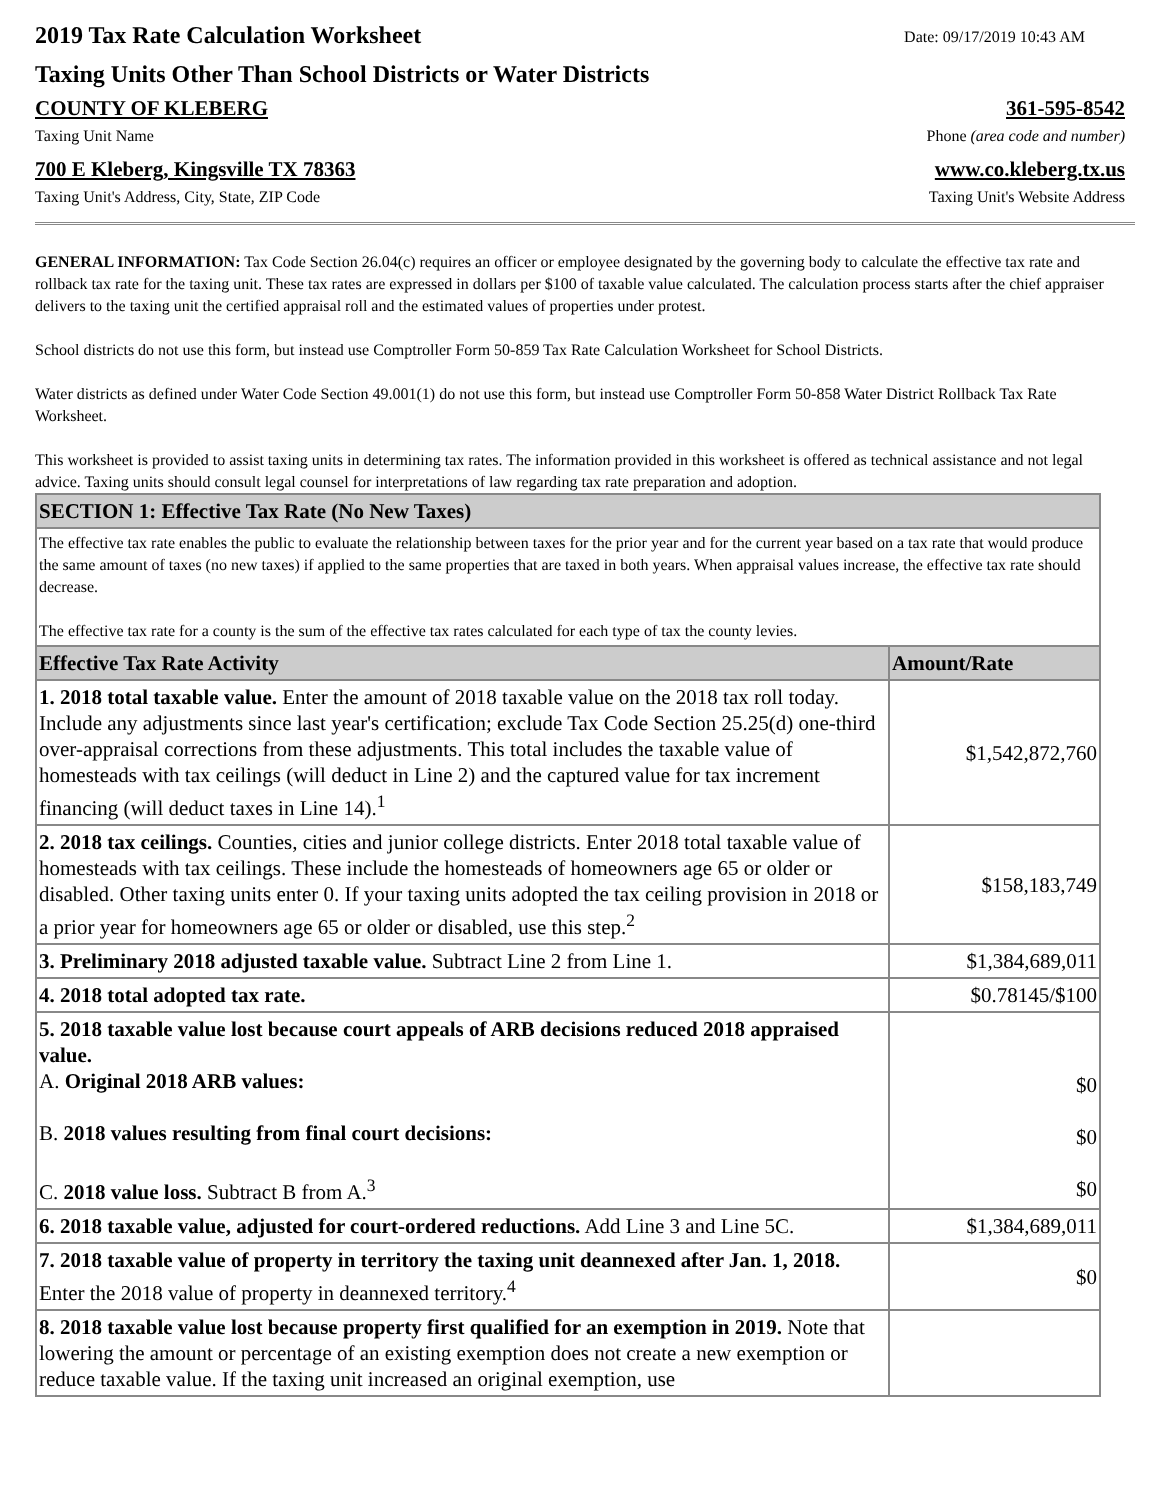2019 Tax Rate Calculation Worksheet
Date: 09/17/2019 10:43 AM
Taxing Units Other Than School Districts or Water Districts
COUNTY OF KLEBERG 361-595-8542
Taxing Unit Name Phone (area code and number)
700 E Kleberg, Kingsville TX 78363 www.co.kleberg.tx.us
Taxing Unit's Address, City, State, ZIP Code Taxing Unit's Website Address
GENERAL INFORMATION: Tax Code Section 26.04(c) requires an officer or employee designated by the governing body to calculate the effective tax rate and rollback tax rate for the taxing unit. These tax rates are expressed in dollars per $100 of taxable value calculated. The calculation process starts after the chief appraiser delivers to the taxing unit the certified appraisal roll and the estimated values of properties under protest.
School districts do not use this form, but instead use Comptroller Form 50-859 Tax Rate Calculation Worksheet for School Districts.
Water districts as defined under Water Code Section 49.001(1) do not use this form, but instead use Comptroller Form 50-858 Water District Rollback Tax Rate Worksheet.
This worksheet is provided to assist taxing units in determining tax rates. The information provided in this worksheet is offered as technical assistance and not legal advice. Taxing units should consult legal counsel for interpretations of law regarding tax rate preparation and adoption.
| SECTION 1: Effective Tax Rate (No New Taxes) | |
| The effective tax rate enables the public to evaluate the relationship between taxes for the prior year and for the current year based on a tax rate that would produce the same amount of taxes (no new taxes) if applied to the same properties that are taxed in both years. When appraisal values increase, the effective tax rate should decrease. The effective tax rate for a county is the sum of the effective tax rates calculated for each type of tax the county levies. | |
| Effective Tax Rate Activity | Amount/Rate |
| 1. 2018 total taxable value. Enter the amount of 2018 taxable value on the 2018 tax roll today. Include any adjustments since last year's certification; exclude Tax Code Section 25.25(d) one-third over-appraisal corrections from these adjustments. This total includes the taxable value of homesteads with tax ceilings (will deduct in Line 2) and the captured value for tax increment financing (will deduct taxes in Line 14).<sup>1</sup> | $1,542,872,760 |
| 2. 2018 tax ceilings. Counties, cities and junior college districts. Enter 2018 total taxable value of homesteads with tax ceilings. These include the homesteads of homeowners age 65 or older or disabled. Other taxing units enter 0. If your taxing units adopted the tax ceiling provision in 2018 or a prior year for homeowners age 65 or older or disabled, use this step.<sup>2</sup> | $158,183,749 |
| 3. Preliminary 2018 adjusted taxable value. Subtract Line 2 from Line 1. | $1,384,689,011 |
| 4. 2018 total adopted tax rate. | $0.78145/$100 |
| 5. 2018 taxable value lost because court appeals of ARB decisions reduced 2018 appraised value. A. Original 2018 ARB values: B. 2018 values resulting from final court decisions: C. 2018 value loss. Subtract B from A.<sup>3</sup> | $0 $0 $0 |
| 6. 2018 taxable value, adjusted for court-ordered reductions. Add Line 3 and Line 5C. | $1,384,689,011 |
| 7. 2018 taxable value of property in territory the taxing unit deannexed after Jan. 1, 2018. Enter the 2018 value of property in deannexed territory.<sup>4</sup> | $0 |
| 8. 2018 taxable value lost because property first qualified for an exemption in 2019. Note that lowering the amount or percentage of an existing exemption does not create a new exemption or reduce taxable value. If the taxing unit increased an original exemption, use | |